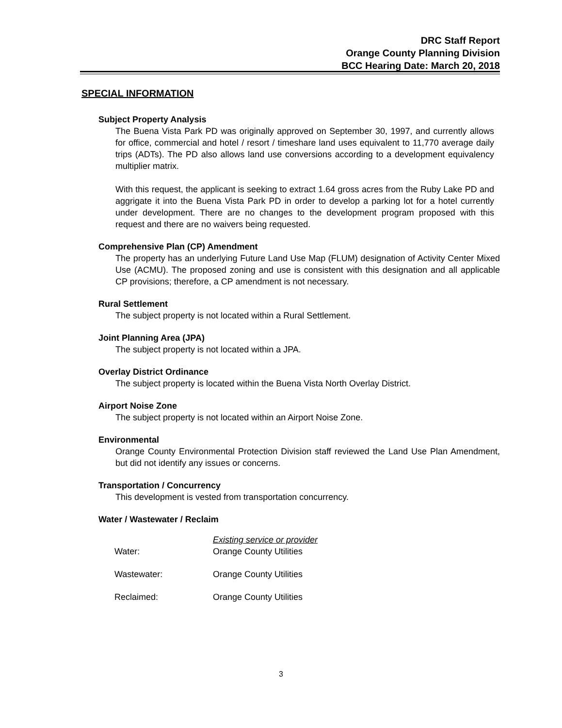DRC Staff Report
Orange County Planning Division
BCC Hearing Date: March 20, 2018
SPECIAL INFORMATION
Subject Property Analysis
The Buena Vista Park PD was originally approved on September 30, 1997, and currently allows for office, commercial and hotel / resort / timeshare land uses equivalent to 11,770 average daily trips (ADTs). The PD also allows land use conversions according to a development equivalency multiplier matrix.
With this request, the applicant is seeking to extract 1.64 gross acres from the Ruby Lake PD and aggrigate it into the Buena Vista Park PD in order to develop a parking lot for a hotel currently under development. There are no changes to the development program proposed with this request and there are no waivers being requested.
Comprehensive Plan (CP) Amendment
The property has an underlying Future Land Use Map (FLUM) designation of Activity Center Mixed Use (ACMU). The proposed zoning and use is consistent with this designation and all applicable CP provisions; therefore, a CP amendment is not necessary.
Rural Settlement
The subject property is not located within a Rural Settlement.
Joint Planning Area (JPA)
The subject property is not located within a JPA.
Overlay District Ordinance
The subject property is located within the Buena Vista North Overlay District.
Airport Noise Zone
The subject property is not located within an Airport Noise Zone.
Environmental
Orange County Environmental Protection Division staff reviewed the Land Use Plan Amendment, but did not identify any issues or concerns.
Transportation / Concurrency
This development is vested from transportation concurrency.
Water / Wastewater / Reclaim
| | Existing service or provider |
| Water: | Orange County Utilities |
| Wastewater: | Orange County Utilities |
| Reclaimed: | Orange County Utilities |
3